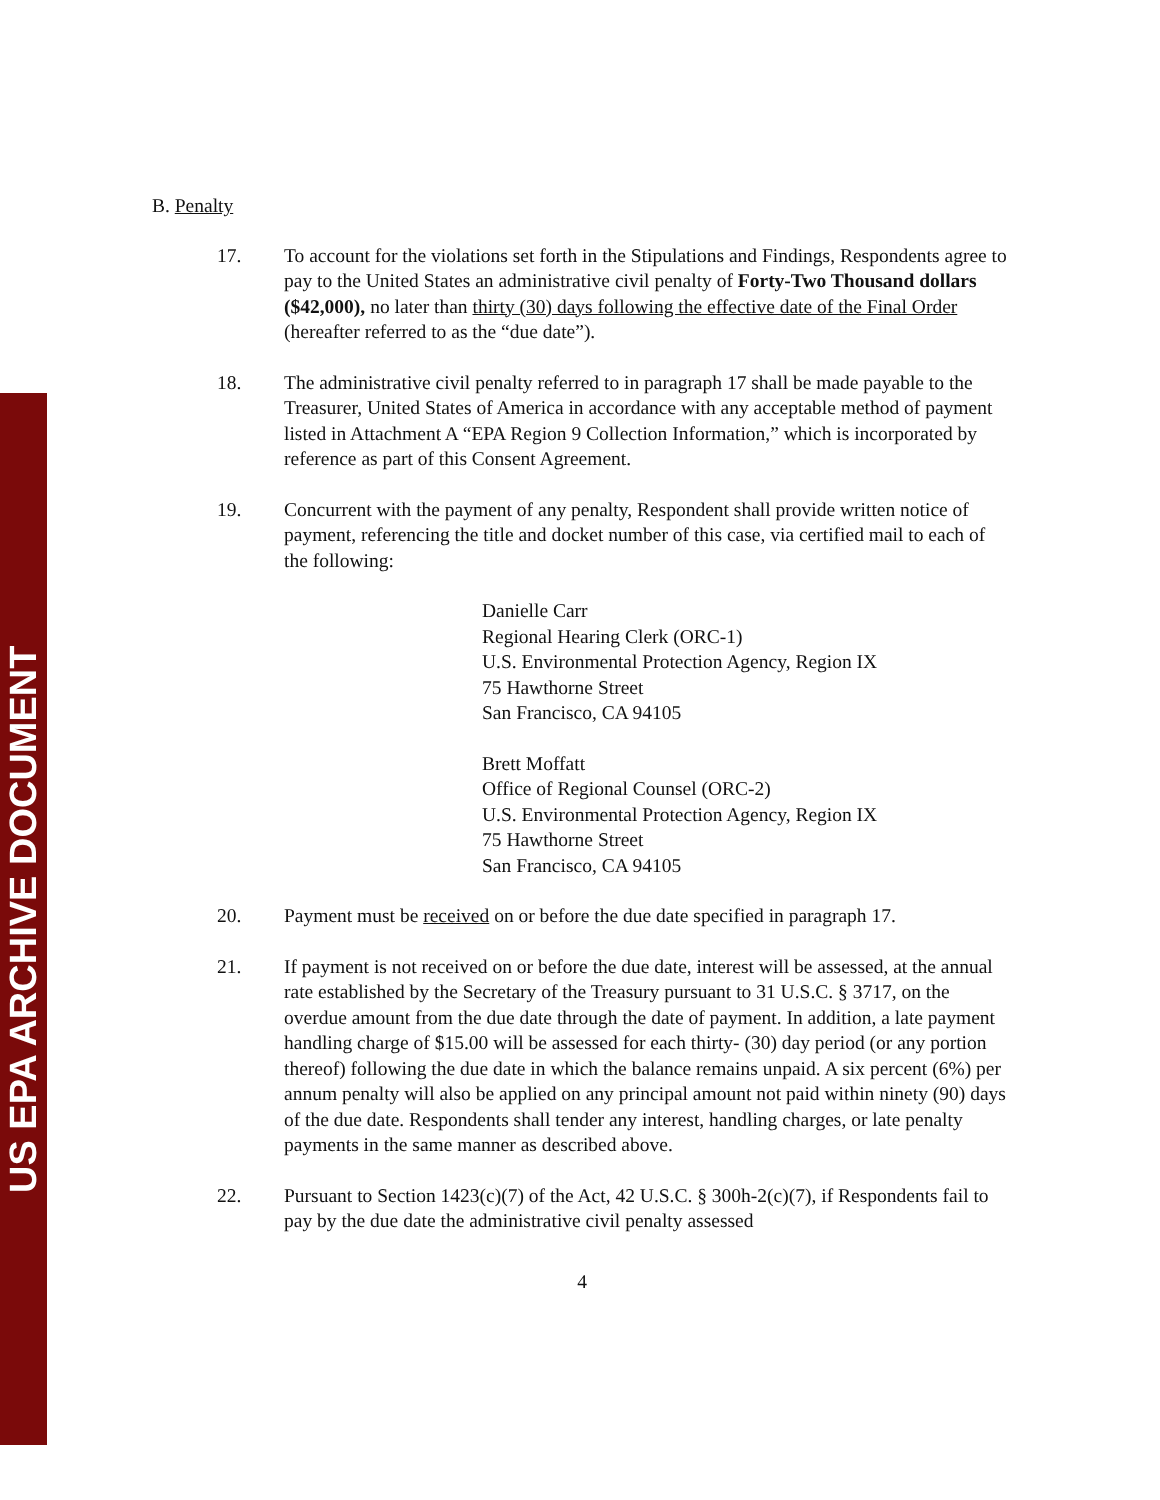US EPA ARCHIVE DOCUMENT
B. Penalty
17. To account for the violations set forth in the Stipulations and Findings, Respondents agree to pay to the United States an administrative civil penalty of Forty-Two Thousand dollars ($42,000), no later than thirty (30) days following the effective date of the Final Order (hereafter referred to as the “due date”).
18. The administrative civil penalty referred to in paragraph 17 shall be made payable to the Treasurer, United States of America in accordance with any acceptable method of payment listed in Attachment A “EPA Region 9 Collection Information,” which is incorporated by reference as part of this Consent Agreement.
19. Concurrent with the payment of any penalty, Respondent shall provide written notice of payment, referencing the title and docket number of this case, via certified mail to each of the following:
Danielle Carr
Regional Hearing Clerk (ORC-1)
U.S. Environmental Protection Agency, Region IX
75 Hawthorne Street
San Francisco, CA 94105
Brett Moffatt
Office of Regional Counsel (ORC-2)
U.S. Environmental Protection Agency, Region IX
75 Hawthorne Street
San Francisco, CA 94105
20. Payment must be received on or before the due date specified in paragraph 17.
21. If payment is not received on or before the due date, interest will be assessed, at the annual rate established by the Secretary of the Treasury pursuant to 31 U.S.C. § 3717, on the overdue amount from the due date through the date of payment. In addition, a late payment handling charge of $15.00 will be assessed for each thirty- (30) day period (or any portion thereof) following the due date in which the balance remains unpaid. A six percent (6%) per annum penalty will also be applied on any principal amount not paid within ninety (90) days of the due date. Respondents shall tender any interest, handling charges, or late penalty payments in the same manner as described above.
22. Pursuant to Section 1423(c)(7) of the Act, 42 U.S.C. § 300h-2(c)(7), if Respondents fail to pay by the due date the administrative civil penalty assessed
4